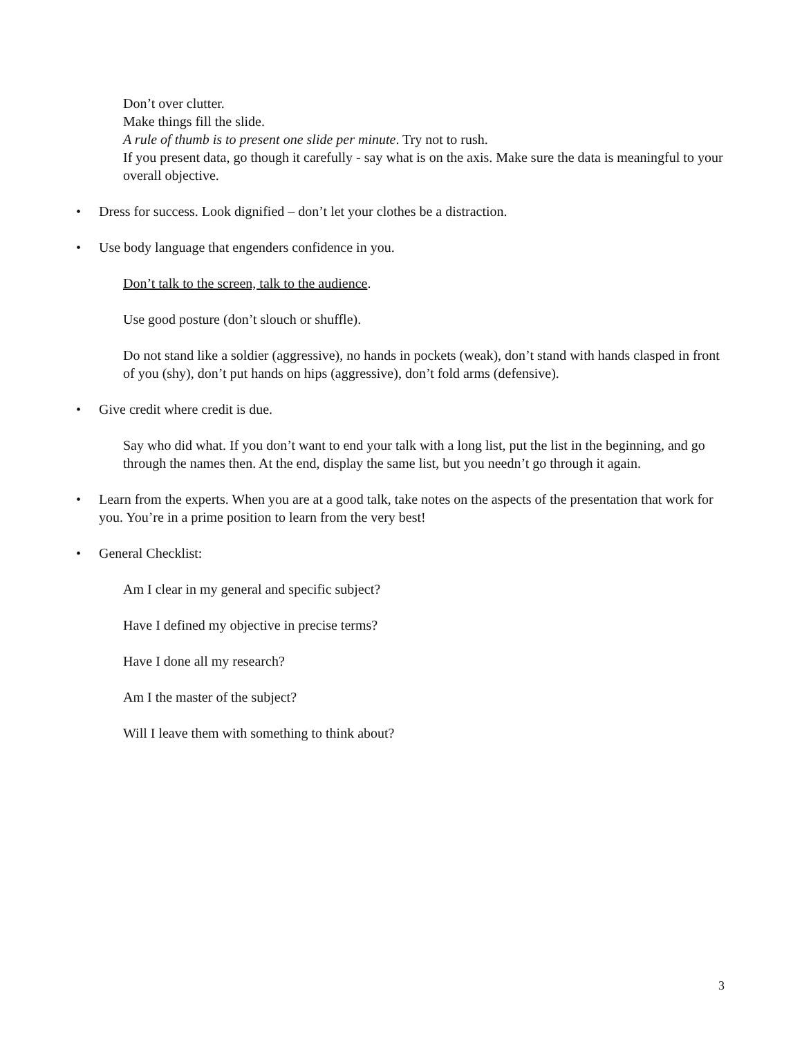Don’t over clutter.
Make things fill the slide.
A rule of thumb is to present one slide per minute. Try not to rush.
If you present data, go though it carefully - say what is on the axis. Make sure the data is meaningful to your overall objective.
• Dress for success. Look dignified – don’t let your clothes be a distraction.
• Use body language that engenders confidence in you.
Don’t talk to the screen, talk to the audience.
Use good posture (don’t slouch or shuffle).
Do not stand like a soldier (aggressive), no hands in pockets (weak), don’t stand with hands clasped in front of you (shy), don’t put hands on hips (aggressive), don’t fold arms (defensive).
• Give credit where credit is due.
Say who did what. If you don’t want to end your talk with a long list, put the list in the beginning, and go through the names then. At the end, display the same list, but you needn’t go through it again.
• Learn from the experts. When you are at a good talk, take notes on the aspects of the presentation that work for you. You’re in a prime position to learn from the very best!
• General Checklist:
Am I clear in my general and specific subject?
Have I defined my objective in precise terms?
Have I done all my research?
Am I the master of the subject?
Will I leave them with something to think about?
3